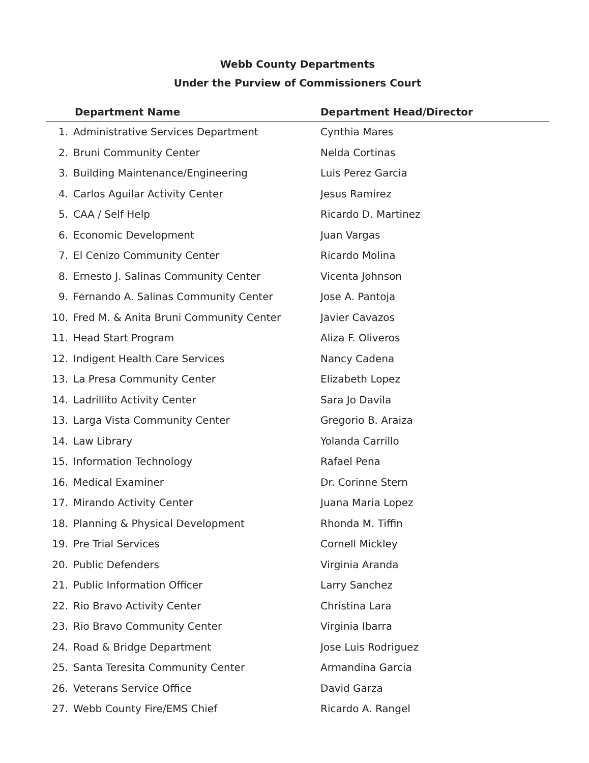Webb County Departments
Under the Purview of Commissioners Court
| Department Name | | Department Head/Director |
| --- | --- | --- |
| 1. | Administrative Services Department | Cynthia Mares |
| 2. | Bruni Community Center | Nelda Cortinas |
| 3. | Building Maintenance/Engineering | Luis Perez Garcia |
| 4. | Carlos Aguilar Activity Center | Jesus Ramirez |
| 5. | CAA / Self Help | Ricardo D. Martinez |
| 6. | Economic Development | Juan Vargas |
| 7. | El Cenizo Community Center | Ricardo Molina |
| 8. | Ernesto J. Salinas Community Center | Vicenta Johnson |
| 9. | Fernando A. Salinas Community Center | Jose A. Pantoja |
| 10. | Fred M. & Anita Bruni Community Center | Javier Cavazos |
| 11. | Head Start Program | Aliza F. Oliveros |
| 12. | Indigent Health Care Services | Nancy Cadena |
| 13. | La Presa Community Center | Elizabeth Lopez |
| 14. | Ladrillito Activity Center | Sara Jo Davila |
| 13. | Larga Vista Community Center | Gregorio B. Araiza |
| 14. | Law Library | Yolanda Carrillo |
| 15. | Information Technology | Rafael Pena |
| 16. | Medical Examiner | Dr. Corinne Stern |
| 17. | Mirando Activity Center | Juana Maria Lopez |
| 18. | Planning & Physical Development | Rhonda M. Tiffin |
| 19. | Pre Trial Services | Cornell Mickley |
| 20. | Public Defenders | Virginia Aranda |
| 21. | Public Information Officer | Larry Sanchez |
| 22. | Rio Bravo Activity Center | Christina Lara |
| 23. | Rio Bravo Community Center | Virginia Ibarra |
| 24. | Road & Bridge Department | Jose Luis Rodriguez |
| 25. | Santa Teresita Community Center | Armandina Garcia |
| 26. | Veterans Service Office | David Garza |
| 27. | Webb County Fire/EMS Chief | Ricardo A. Rangel |